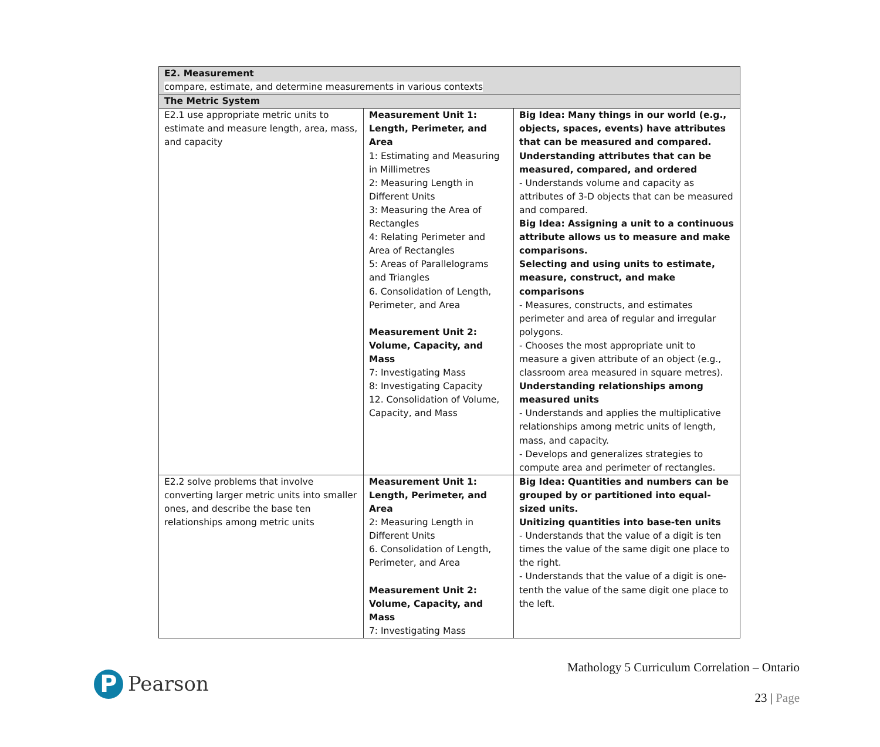| E2. Measurement compare, estimate, and determine measurements in various contexts | | |
| The Metric System | | |
| E2.1 use appropriate metric units to estimate and measure length, area, mass, and capacity | Measurement Unit 1: Length, Perimeter, and Area 1: Estimating and Measuring in Millimetres 2: Measuring Length in Different Units 3: Measuring the Area of Rectangles 4: Relating Perimeter and Area of Rectangles 5: Areas of Parallelograms and Triangles 6. Consolidation of Length, Perimeter, and Area Measurement Unit 2: Volume, Capacity, and Mass 7: Investigating Mass 8: Investigating Capacity 12. Consolidation of Volume, Capacity, and Mass | Big Idea: Many things in our world (e.g., objects, spaces, events) have attributes that can be measured and compared. Understanding attributes that can be measured, compared, and ordered - Understands volume and capacity as attributes of 3-D objects that can be measured and compared. Big Idea: Assigning a unit to a continuous attribute allows us to measure and make comparisons. Selecting and using units to estimate, measure, construct, and make comparisons - Measures, constructs, and estimates perimeter and area of regular and irregular polygons. - Chooses the most appropriate unit to measure a given attribute of an object (e.g., classroom area measured in square metres). Understanding relationships among measured units - Understands and applies the multiplicative relationships among metric units of length, mass, and capacity. - Develops and generalizes strategies to compute area and perimeter of rectangles. |
| E2.2 solve problems that involve converting larger metric units into smaller ones, and describe the base ten relationships among metric units | Measurement Unit 1: Length, Perimeter, and Area 2: Measuring Length in Different Units 6. Consolidation of Length, Perimeter, and Area Measurement Unit 2: Volume, Capacity, and Mass 7: Investigating Mass | Big Idea: Quantities and numbers can be grouped by or partitioned into equal-sized units. Unitizing quantities into base-ten units - Understands that the value of a digit is ten times the value of the same digit one place to the right. - Understands that the value of a digit is one-tenth the value of the same digit one place to the left. |
P
Pearson
Mathology 5 Curriculum Correlation – Ontario
23 | Page